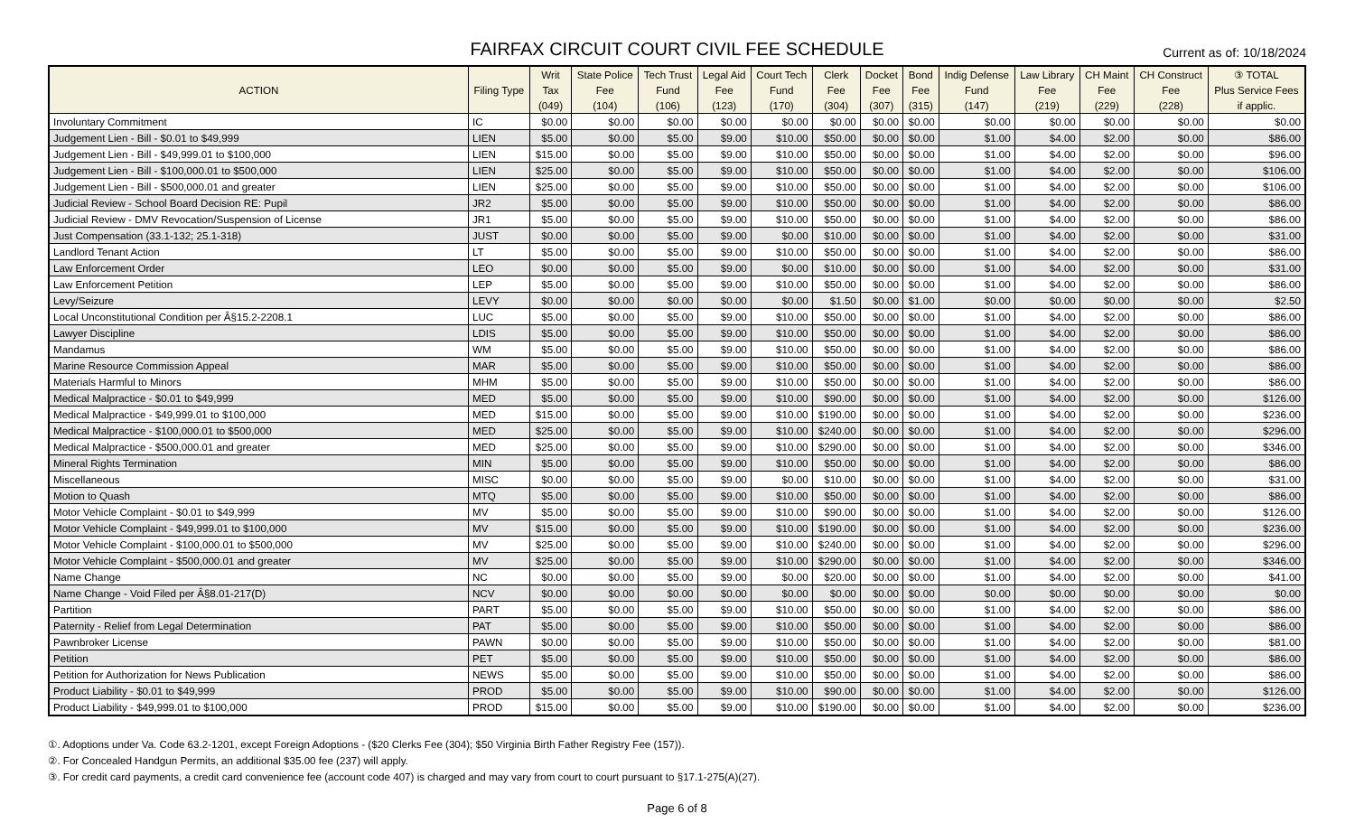FAIRFAX CIRCUIT COURT CIVIL FEE SCHEDULE
Current as of: 10/18/2024
| ACTION | Filing Type | Writ Tax (049) | State Police Fee (104) | Tech Trust Fund (106) | Legal Aid Fee (123) | Court Tech Fund (170) | Clerk Fee (304) | Docket Fee (307) | Bond Fee (315) | Indig Defense Fund (147) | Law Library Fee (219) | CH Maint Fee (229) | CH Construct Fee (228) | ③ TOTAL Plus Service Fees if applic. |
| --- | --- | --- | --- | --- | --- | --- | --- | --- | --- | --- | --- | --- | --- | --- |
| Involuntary Commitment | IC | $0.00 | $0.00 | $0.00 | $0.00 | $0.00 | $0.00 | $0.00 | $0.00 | $0.00 | $0.00 | $0.00 | $0.00 | $0.00 |
| Judgement Lien - Bill - $0.01 to $49,999 | LIEN | $5.00 | $0.00 | $5.00 | $9.00 | $10.00 | $50.00 | $0.00 | $0.00 | $1.00 | $4.00 | $2.00 | $0.00 | $86.00 |
| Judgement Lien - Bill - $49,999.01 to $100,000 | LIEN | $15.00 | $0.00 | $5.00 | $9.00 | $10.00 | $50.00 | $0.00 | $0.00 | $1.00 | $4.00 | $2.00 | $0.00 | $96.00 |
| Judgement Lien - Bill - $100,000.01 to $500,000 | LIEN | $25.00 | $0.00 | $5.00 | $9.00 | $10.00 | $50.00 | $0.00 | $0.00 | $1.00 | $4.00 | $2.00 | $0.00 | $106.00 |
| Judgement Lien - Bill - $500,000.01 and greater | LIEN | $25.00 | $0.00 | $5.00 | $9.00 | $10.00 | $50.00 | $0.00 | $0.00 | $1.00 | $4.00 | $2.00 | $0.00 | $106.00 |
| Judicial Review - School Board Decision RE: Pupil | JR2 | $5.00 | $0.00 | $5.00 | $9.00 | $10.00 | $50.00 | $0.00 | $0.00 | $1.00 | $4.00 | $2.00 | $0.00 | $86.00 |
| Judicial Review - DMV Revocation/Suspension of License | JR1 | $5.00 | $0.00 | $5.00 | $9.00 | $10.00 | $50.00 | $0.00 | $0.00 | $1.00 | $4.00 | $2.00 | $0.00 | $86.00 |
| Just Compensation (33.1-132; 25.1-318) | JUST | $0.00 | $0.00 | $5.00 | $9.00 | $0.00 | $10.00 | $0.00 | $0.00 | $1.00 | $4.00 | $2.00 | $0.00 | $31.00 |
| Landlord Tenant Action | LT | $5.00 | $0.00 | $5.00 | $9.00 | $10.00 | $50.00 | $0.00 | $0.00 | $1.00 | $4.00 | $2.00 | $0.00 | $86.00 |
| Law Enforcement Order | LEO | $0.00 | $0.00 | $5.00 | $9.00 | $0.00 | $10.00 | $0.00 | $0.00 | $1.00 | $4.00 | $2.00 | $0.00 | $31.00 |
| Law Enforcement Petition | LEP | $5.00 | $0.00 | $5.00 | $9.00 | $10.00 | $50.00 | $0.00 | $0.00 | $1.00 | $4.00 | $2.00 | $0.00 | $86.00 |
| Levy/Seizure | LEVY | $0.00 | $0.00 | $0.00 | $0.00 | $0.00 | $1.50 | $0.00 | $1.00 | $0.00 | $0.00 | $0.00 | $0.00 | $2.50 |
| Local Unconstitutional Condition per Â§15.2-2208.1 | LUC | $5.00 | $0.00 | $5.00 | $9.00 | $10.00 | $50.00 | $0.00 | $0.00 | $1.00 | $4.00 | $2.00 | $0.00 | $86.00 |
| Lawyer Discipline | LDIS | $5.00 | $0.00 | $5.00 | $9.00 | $10.00 | $50.00 | $0.00 | $0.00 | $1.00 | $4.00 | $2.00 | $0.00 | $86.00 |
| Mandamus | WM | $5.00 | $0.00 | $5.00 | $9.00 | $10.00 | $50.00 | $0.00 | $0.00 | $1.00 | $4.00 | $2.00 | $0.00 | $86.00 |
| Marine Resource Commission Appeal | MAR | $5.00 | $0.00 | $5.00 | $9.00 | $10.00 | $50.00 | $0.00 | $0.00 | $1.00 | $4.00 | $2.00 | $0.00 | $86.00 |
| Materials Harmful to Minors | MHM | $5.00 | $0.00 | $5.00 | $9.00 | $10.00 | $50.00 | $0.00 | $0.00 | $1.00 | $4.00 | $2.00 | $0.00 | $86.00 |
| Medical Malpractice - $0.01 to $49,999 | MED | $5.00 | $0.00 | $5.00 | $9.00 | $10.00 | $90.00 | $0.00 | $0.00 | $1.00 | $4.00 | $2.00 | $0.00 | $126.00 |
| Medical Malpractice - $49,999.01 to $100,000 | MED | $15.00 | $0.00 | $5.00 | $9.00 | $10.00 | $190.00 | $0.00 | $0.00 | $1.00 | $4.00 | $2.00 | $0.00 | $236.00 |
| Medical Malpractice - $100,000.01 to $500,000 | MED | $25.00 | $0.00 | $5.00 | $9.00 | $10.00 | $240.00 | $0.00 | $0.00 | $1.00 | $4.00 | $2.00 | $0.00 | $296.00 |
| Medical Malpractice - $500,000.01 and greater | MED | $25.00 | $0.00 | $5.00 | $9.00 | $10.00 | $290.00 | $0.00 | $0.00 | $1.00 | $4.00 | $2.00 | $0.00 | $346.00 |
| Mineral Rights Termination | MIN | $5.00 | $0.00 | $5.00 | $9.00 | $10.00 | $50.00 | $0.00 | $0.00 | $1.00 | $4.00 | $2.00 | $0.00 | $86.00 |
| Miscellaneous | MISC | $0.00 | $0.00 | $5.00 | $9.00 | $0.00 | $10.00 | $0.00 | $0.00 | $1.00 | $4.00 | $2.00 | $0.00 | $31.00 |
| Motion to Quash | MTQ | $5.00 | $0.00 | $5.00 | $9.00 | $10.00 | $50.00 | $0.00 | $0.00 | $1.00 | $4.00 | $2.00 | $0.00 | $86.00 |
| Motor Vehicle Complaint - $0.01 to $49,999 | MV | $5.00 | $0.00 | $5.00 | $9.00 | $10.00 | $90.00 | $0.00 | $0.00 | $1.00 | $4.00 | $2.00 | $0.00 | $126.00 |
| Motor Vehicle Complaint - $49,999.01 to $100,000 | MV | $15.00 | $0.00 | $5.00 | $9.00 | $10.00 | $190.00 | $0.00 | $0.00 | $1.00 | $4.00 | $2.00 | $0.00 | $236.00 |
| Motor Vehicle Complaint - $100,000.01 to $500,000 | MV | $25.00 | $0.00 | $5.00 | $9.00 | $10.00 | $240.00 | $0.00 | $0.00 | $1.00 | $4.00 | $2.00 | $0.00 | $296.00 |
| Motor Vehicle Complaint - $500,000.01 and greater | MV | $25.00 | $0.00 | $5.00 | $9.00 | $10.00 | $290.00 | $0.00 | $0.00 | $1.00 | $4.00 | $2.00 | $0.00 | $346.00 |
| Name Change | NC | $0.00 | $0.00 | $5.00 | $9.00 | $0.00 | $20.00 | $0.00 | $0.00 | $1.00 | $4.00 | $2.00 | $0.00 | $41.00 |
| Name Change - Void Filed per Â§8.01-217(D) | NCV | $0.00 | $0.00 | $0.00 | $0.00 | $0.00 | $0.00 | $0.00 | $0.00 | $0.00 | $0.00 | $0.00 | $0.00 | $0.00 |
| Partition | PART | $5.00 | $0.00 | $5.00 | $9.00 | $10.00 | $50.00 | $0.00 | $0.00 | $1.00 | $4.00 | $2.00 | $0.00 | $86.00 |
| Paternity - Relief from Legal Determination | PAT | $5.00 | $0.00 | $5.00 | $9.00 | $10.00 | $50.00 | $0.00 | $0.00 | $1.00 | $4.00 | $2.00 | $0.00 | $86.00 |
| Pawnbroker License | PAWN | $0.00 | $0.00 | $5.00 | $9.00 | $10.00 | $50.00 | $0.00 | $0.00 | $1.00 | $4.00 | $2.00 | $0.00 | $81.00 |
| Petition | PET | $5.00 | $0.00 | $5.00 | $9.00 | $10.00 | $50.00 | $0.00 | $0.00 | $1.00 | $4.00 | $2.00 | $0.00 | $86.00 |
| Petition for Authorization for News Publication | NEWS | $5.00 | $0.00 | $5.00 | $9.00 | $10.00 | $50.00 | $0.00 | $0.00 | $1.00 | $4.00 | $2.00 | $0.00 | $86.00 |
| Product Liability - $0.01 to $49,999 | PROD | $5.00 | $0.00 | $5.00 | $9.00 | $10.00 | $90.00 | $0.00 | $0.00 | $1.00 | $4.00 | $2.00 | $0.00 | $126.00 |
| Product Liability - $49,999.01 to $100,000 | PROD | $15.00 | $0.00 | $5.00 | $9.00 | $10.00 | $190.00 | $0.00 | $0.00 | $1.00 | $4.00 | $2.00 | $0.00 | $236.00 |
①. Adoptions under Va. Code 63.2-1201, except Foreign Adoptions - ($20 Clerks Fee (304); $50 Virginia Birth Father Registry Fee (157)).
②. For Concealed Handgun Permits, an additional $35.00 fee (237) will apply.
③. For credit card payments, a credit card convenience fee (account code 407) is charged and may vary from court to court pursuant to §17.1-275(A)(27).
Page 6 of 8